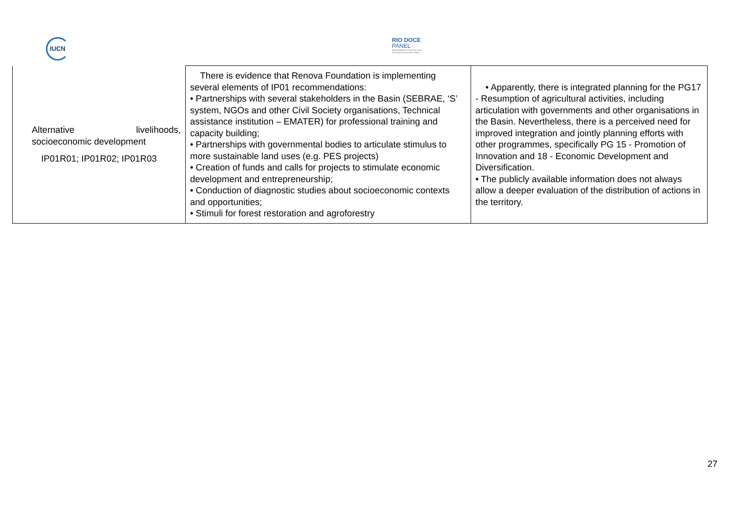IUCN
RIO DOCE
PANEL
INDEPENDENT SCIENTIFIC AND
TECHNICAL ADVISORY PANEL
| Alternative livelihoods, socioeconomic development IP01R01; IP01R02; IP01R03 | There is evidence that Renova Foundation is implementing several elements of IP01 recommendations: • Partnerships with several stakeholders in the Basin (SEBRAE, ‘S’ system, NGOs and other Civil Society organisations, Technical assistance institution – EMATER) for professional training and capacity building; • Partnerships with governmental bodies to articulate stimulus to more sustainable land uses (e.g. PES projects) • Creation of funds and calls for projects to stimulate economic development and entrepreneurship; • Conduction of diagnostic studies about socioeconomic contexts and opportunities; • Stimuli for forest restoration and agroforestry | • Apparently, there is integrated planning for the PG17 - Resumption of agricultural activities, including articulation with governments and other organisations in the Basin. Nevertheless, there is a perceived need for improved integration and jointly planning efforts with other programmes, specifically PG 15 - Promotion of Innovation and 18 - Economic Development and Diversification. • The publicly available information does not always allow a deeper evaluation of the distribution of actions in the territory. |
27